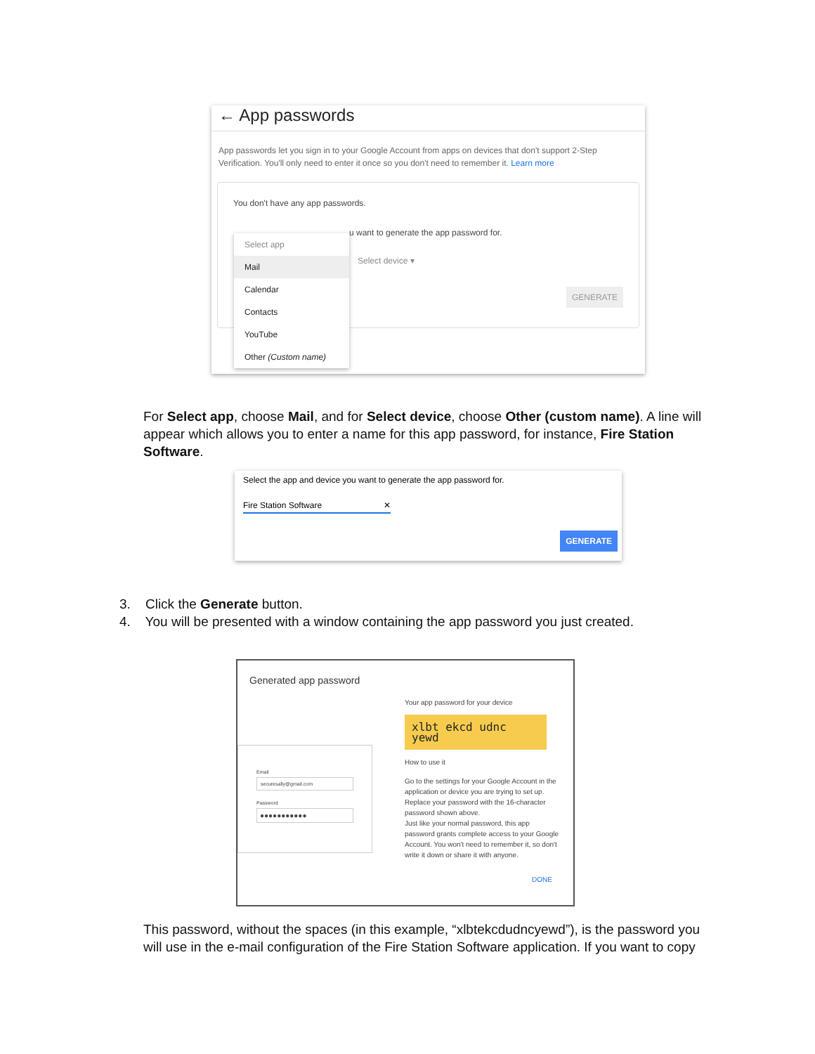← App passwords
App passwords let you sign in to your Google Account from apps on devices that don't support 2-Step Verification. You'll only need to enter it once so you don't need to remember it. Learn more
You don't have any app passwords.
u want to generate the app password for.
Select device ▾
GENERATE
Select app
Mail
Calendar
Contacts
YouTube
Other (Custom name)
For Select app, choose Mail, and for Select device, choose Other (custom name). A line will appear which allows you to enter a name for this app password, for instance, Fire Station Software.
Select the app and device you want to generate the app password for.
Fire Station Software ✕
GENERATE
3. Click the Generate button.
4. You will be presented with a window containing the app password you just created.
Generated app password
Email
securesally@gmail.com
Password
●●●●●●●●●●●
Your app password for your device
xlbt ekcd udnc yewd
How to use it
Go to the settings for your Google Account in the application or device you are trying to set up. Replace your password with the 16-character password shown above.
Just like your normal password, this app password grants complete access to your Google Account. You won't need to remember it, so don't write it down or share it with anyone.
DONE
This password, without the spaces (in this example, “xlbtekcdudncyewd”), is the password you will use in the e-mail configuration of the Fire Station Software application. If you want to copy